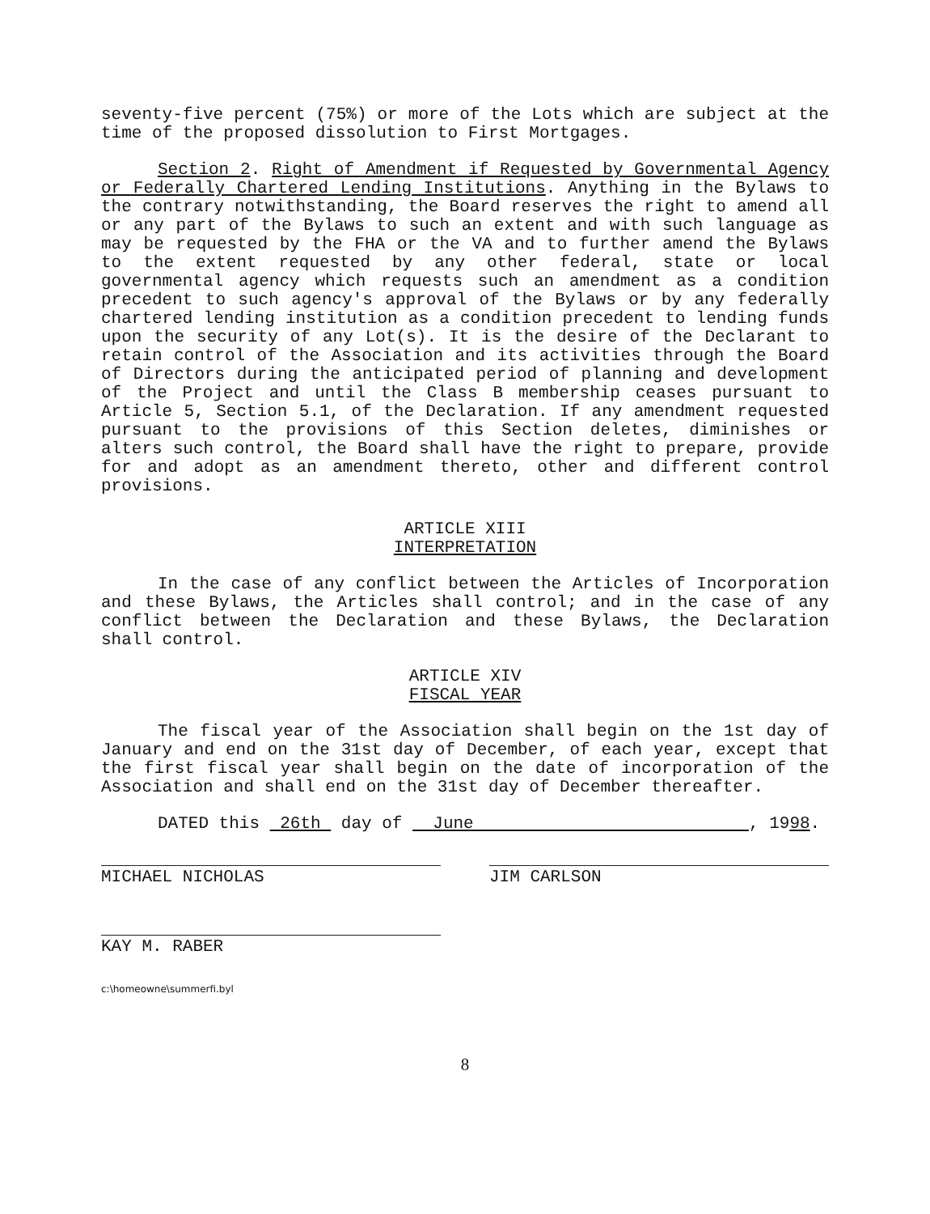seventy-five percent (75%) or more of the Lots which are subject at the time of the proposed dissolution to First Mortgages.
Section 2. Right of Amendment if Requested by Governmental Agency or Federally Chartered Lending Institutions. Anything in the Bylaws to the contrary notwithstanding, the Board reserves the right to amend all or any part of the Bylaws to such an extent and with such language as may be requested by the FHA or the VA and to further amend the Bylaws to the extent requested by any other federal, state or local governmental agency which requests such an amendment as a condition precedent to such agency's approval of the Bylaws or by any federally chartered lending institution as a condition precedent to lending funds upon the security of any Lot(s). It is the desire of the Declarant to retain control of the Association and its activities through the Board of Directors during the anticipated period of planning and development of the Project and until the Class B membership ceases pursuant to Article 5, Section 5.1, of the Declaration. If any amendment requested pursuant to the provisions of this Section deletes, diminishes or alters such control, the Board shall have the right to prepare, provide for and adopt as an amendment thereto, other and different control provisions.
ARTICLE XIII
INTERPRETATION
In the case of any conflict between the Articles of Incorporation and these Bylaws, the Articles shall control; and in the case of any conflict between the Declaration and these Bylaws, the Declaration shall control.
ARTICLE XIV
FISCAL YEAR
The fiscal year of the Association shall begin on the 1st day of January and end on the 31st day of December, of each year, except that the first fiscal year shall begin on the date of incorporation of the Association and shall end on the 31st day of December thereafter.
DATED this 26th day of June , 1998.
MICHAEL NICHOLAS JIM CARLSON
KAY M. RABER
c:\homeowne\summerfi.byl
8